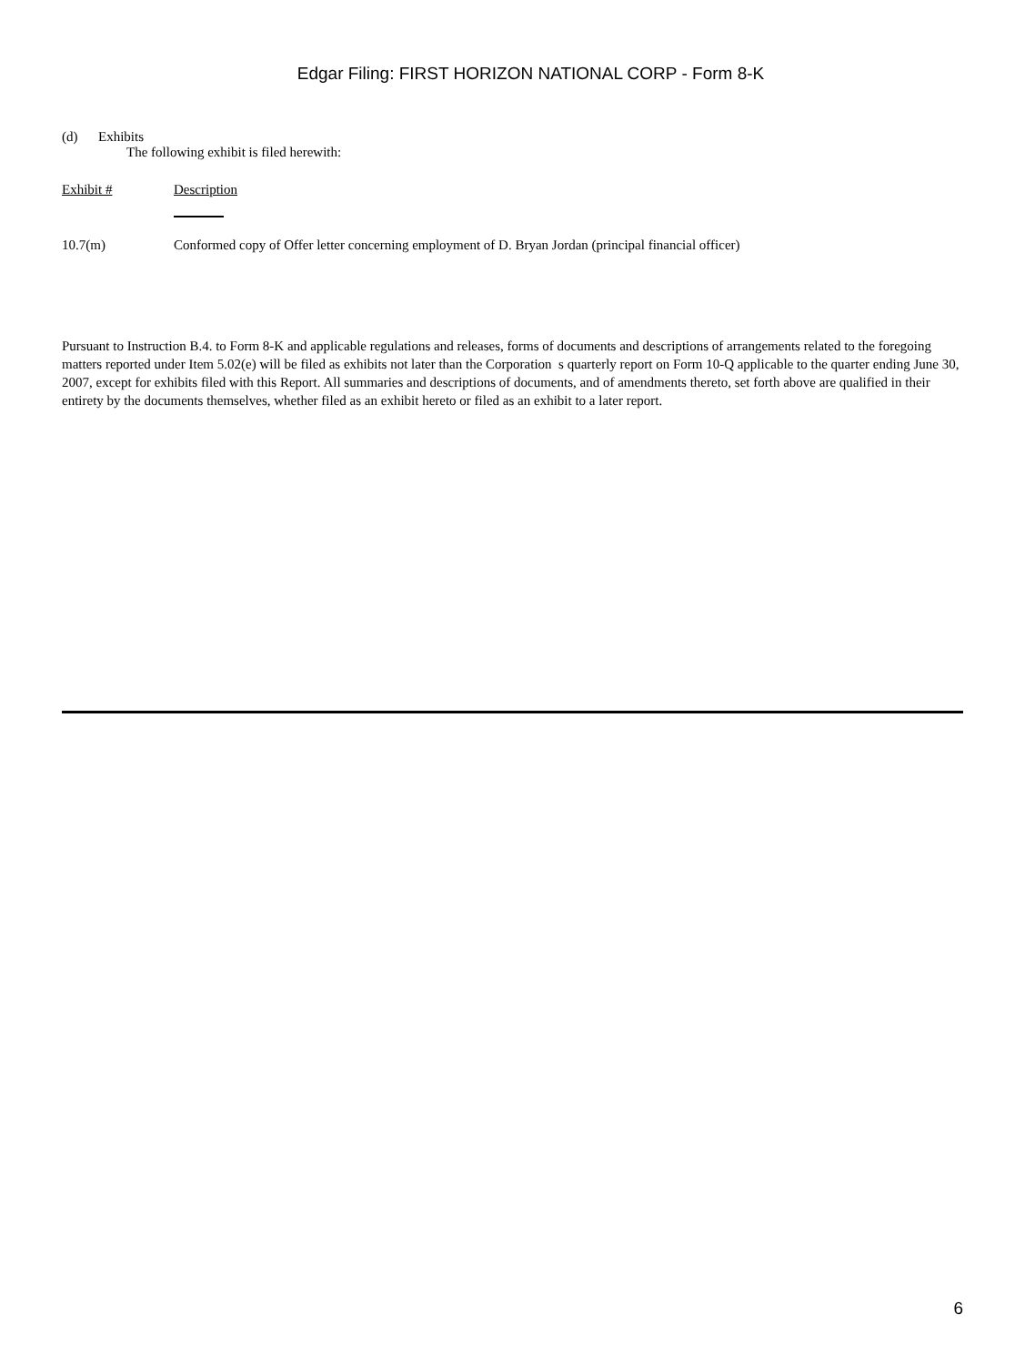Edgar Filing: FIRST HORIZON NATIONAL CORP - Form 8-K
(d) Exhibits
The following exhibit is filed herewith:
| Exhibit # | Description |
| 10.7(m) | Conformed copy of Offer letter concerning employment of D. Bryan Jordan (principal financial officer) |
Pursuant to Instruction B.4. to Form 8-K and applicable regulations and releases, forms of documents and descriptions of arrangements related to the foregoing matters reported under Item 5.02(e) will be filed as exhibits not later than the Corporation s quarterly report on Form 10-Q applicable to the quarter ending June 30, 2007, except for exhibits filed with this Report. All summaries and descriptions of documents, and of amendments thereto, set forth above are qualified in their entirety by the documents themselves, whether filed as an exhibit hereto or filed as an exhibit to a later report.
6